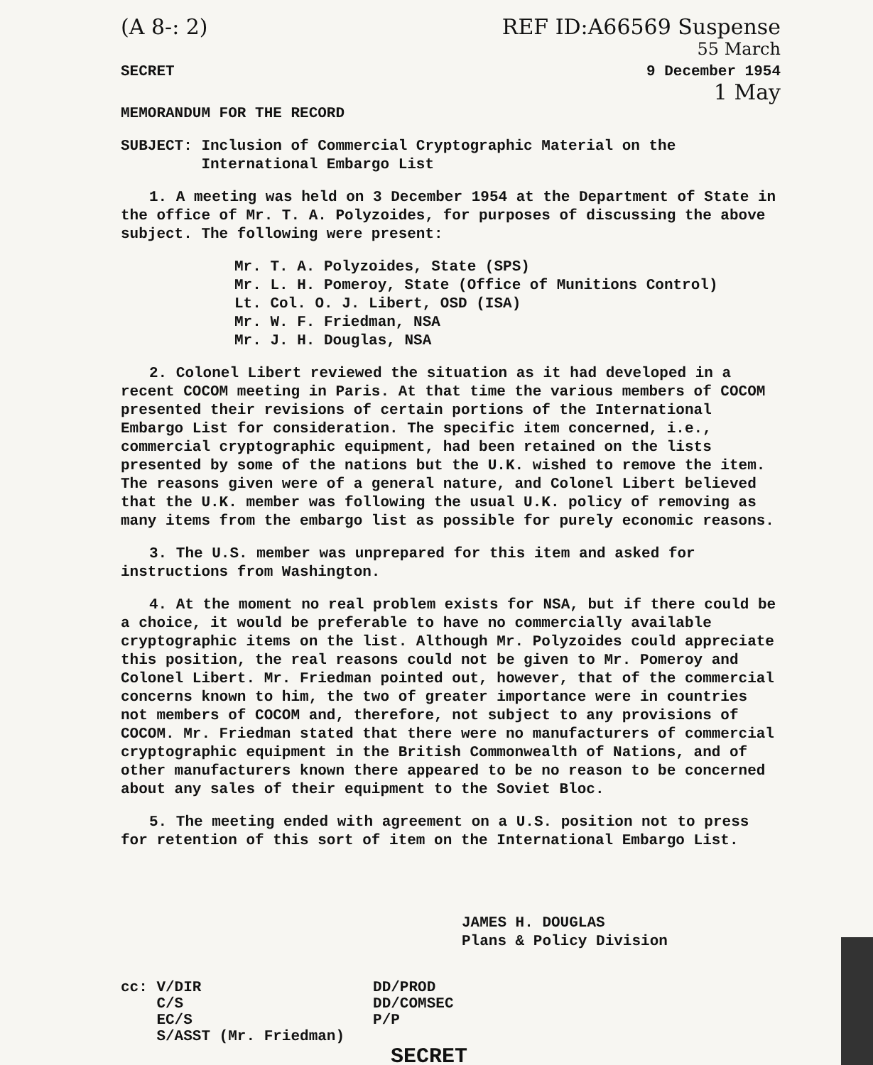(A 8-: 2) REF ID:A66569 Suspense
55 March
SECRET 9 December 1954
1 May
MEMORANDUM FOR THE RECORD
SUBJECT: Inclusion of Commercial Cryptographic Material on the
International Embargo List
1. A meeting was held on 3 December 1954 at the Department of State in the office of Mr. T. A. Polyzoides, for purposes of discussing the above subject. The following were present:
Mr. T. A. Polyzoides, State (SPS)
Mr. L. H. Pomeroy, State (Office of Munitions Control)
Lt. Col. O. J. Libert, OSD (ISA)
Mr. W. F. Friedman, NSA
Mr. J. H. Douglas, NSA
2. Colonel Libert reviewed the situation as it had developed in a recent COCOM meeting in Paris. At that time the various members of COCOM presented their revisions of certain portions of the International Embargo List for consideration. The specific item concerned, i.e., commercial cryptographic equipment, had been retained on the lists presented by some of the nations but the U.K. wished to remove the item. The reasons given were of a general nature, and Colonel Libert believed that the U.K. member was following the usual U.K. policy of removing as many items from the embargo list as possible for purely economic reasons.
3. The U.S. member was unprepared for this item and asked for instructions from Washington.
4. At the moment no real problem exists for NSA, but if there could be a choice, it would be preferable to have no commercially available cryptographic items on the list. Although Mr. Polyzoides could appreciate this position, the real reasons could not be given to Mr. Pomeroy and Colonel Libert. Mr. Friedman pointed out, however, that of the commercial concerns known to him, the two of greater importance were in countries not members of COCOM and, therefore, not subject to any provisions of COCOM. Mr. Friedman stated that there were no manufacturers of commercial cryptographic equipment in the British Commonwealth of Nations, and of other manufacturers known there appeared to be no reason to be concerned about any sales of their equipment to the Soviet Bloc.
5. The meeting ended with agreement on a U.S. position not to press for retention of this sort of item on the International Embargo List.
JAMES H. DOUGLAS
Plans & Policy Division
cc: V/DIR
C/S
EC/S
S/ASST (Mr. Friedman)
DD/PROD
DD/COMSEC
P/P
SECRET